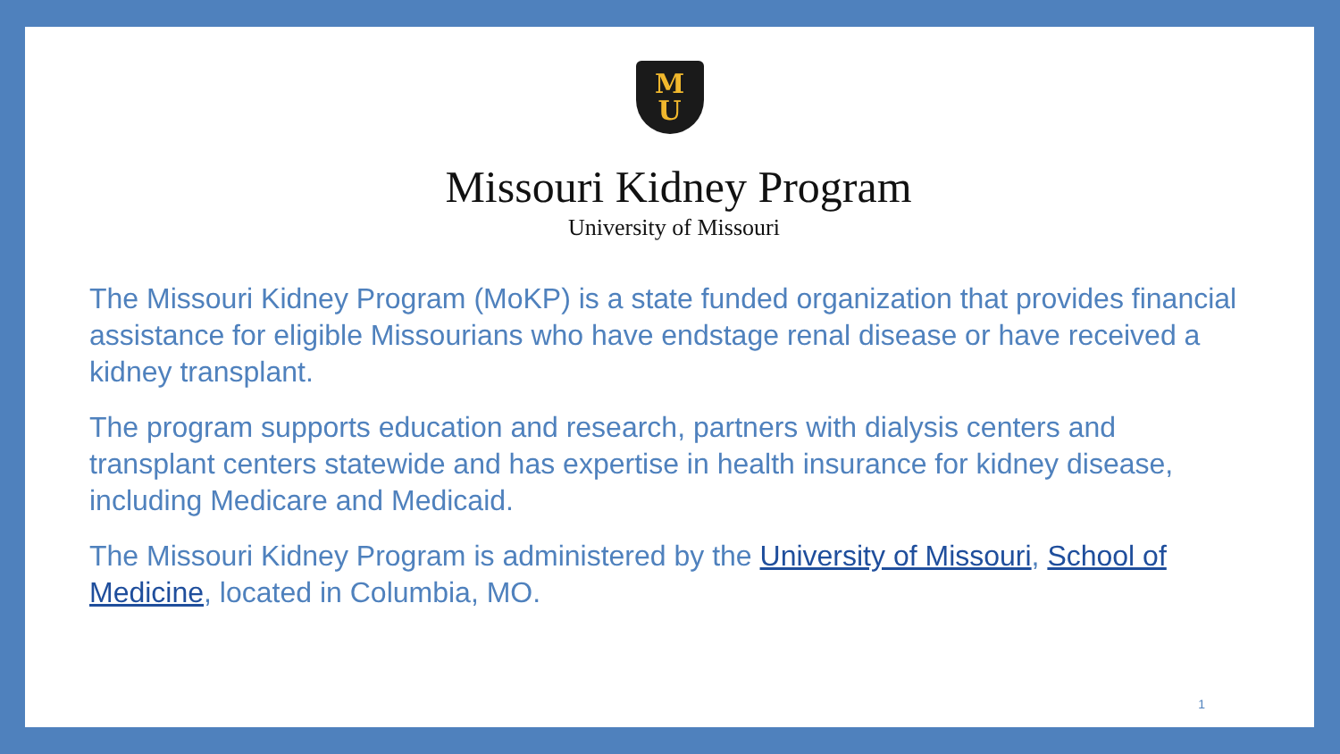M
U
Missouri Kidney Program
University of Missouri
The Missouri Kidney Program (MoKP) is a state funded organization that provides financial assistance for eligible Missourians who have endstage renal disease or have received a kidney transplant.
The program supports education and research, partners with dialysis centers and transplant centers statewide and has expertise in health insurance for kidney disease, including Medicare and Medicaid.
The Missouri Kidney Program is administered by the University of Missouri, School of Medicine, located in Columbia, MO.
1